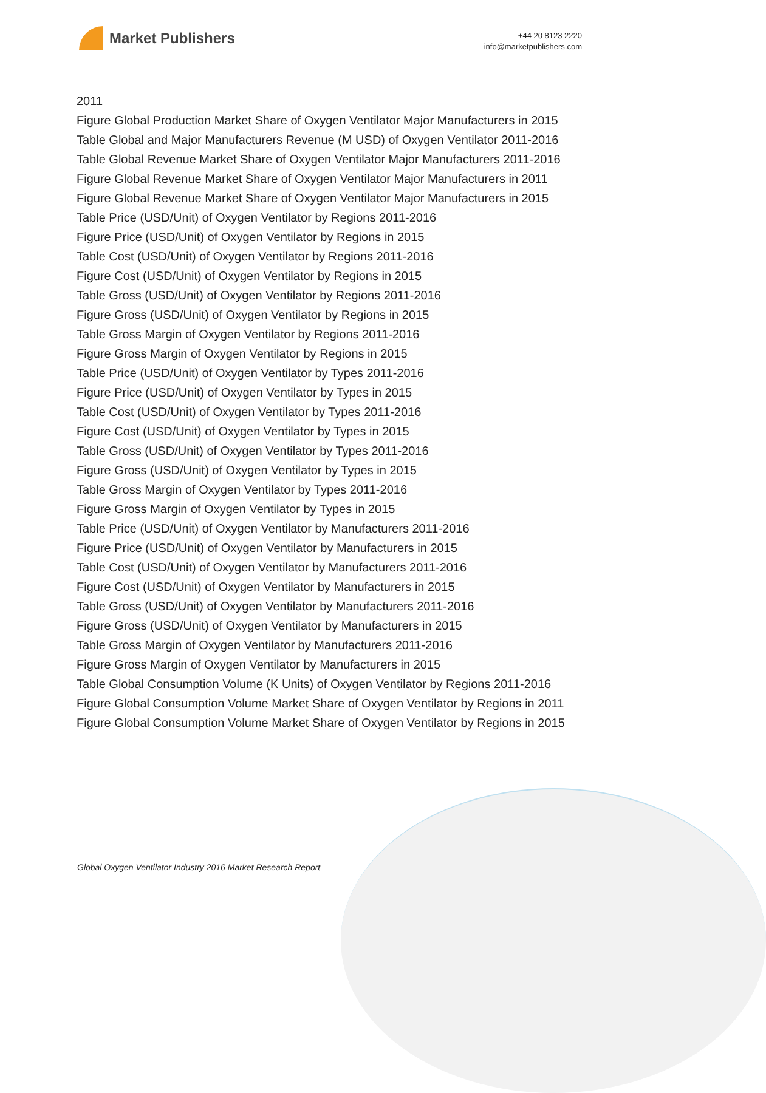Market Publishers
+44 20 8123 2220
info@marketpublishers.com
2011
Figure Global Production Market Share of Oxygen Ventilator Major Manufacturers in 2015
Table Global and Major Manufacturers Revenue (M USD) of Oxygen Ventilator 2011-2016
Table Global Revenue Market Share of Oxygen Ventilator Major Manufacturers 2011-2016
Figure Global Revenue Market Share of Oxygen Ventilator Major Manufacturers in 2011
Figure Global Revenue Market Share of Oxygen Ventilator Major Manufacturers in 2015
Table Price (USD/Unit) of Oxygen Ventilator by Regions 2011-2016
Figure Price (USD/Unit) of Oxygen Ventilator by Regions in 2015
Table Cost (USD/Unit) of Oxygen Ventilator by Regions 2011-2016
Figure Cost (USD/Unit) of Oxygen Ventilator by Regions in 2015
Table Gross (USD/Unit) of Oxygen Ventilator by Regions 2011-2016
Figure Gross (USD/Unit) of Oxygen Ventilator by Regions in 2015
Table Gross Margin of Oxygen Ventilator by Regions 2011-2016
Figure Gross Margin of Oxygen Ventilator by Regions in 2015
Table Price (USD/Unit) of Oxygen Ventilator by Types 2011-2016
Figure Price (USD/Unit) of Oxygen Ventilator by Types in 2015
Table Cost (USD/Unit) of Oxygen Ventilator by Types 2011-2016
Figure Cost (USD/Unit) of Oxygen Ventilator by Types in 2015
Table Gross (USD/Unit) of Oxygen Ventilator by Types 2011-2016
Figure Gross (USD/Unit) of Oxygen Ventilator by Types in 2015
Table Gross Margin of Oxygen Ventilator by Types 2011-2016
Figure Gross Margin of Oxygen Ventilator by Types in 2015
Table Price (USD/Unit) of Oxygen Ventilator by Manufacturers 2011-2016
Figure Price (USD/Unit) of Oxygen Ventilator by Manufacturers in 2015
Table Cost (USD/Unit) of Oxygen Ventilator by Manufacturers 2011-2016
Figure Cost (USD/Unit) of Oxygen Ventilator by Manufacturers in 2015
Table Gross (USD/Unit) of Oxygen Ventilator by Manufacturers 2011-2016
Figure Gross (USD/Unit) of Oxygen Ventilator by Manufacturers in 2015
Table Gross Margin of Oxygen Ventilator by Manufacturers 2011-2016
Figure Gross Margin of Oxygen Ventilator by Manufacturers in 2015
Table Global Consumption Volume (K Units) of Oxygen Ventilator by Regions 2011-2016
Figure Global Consumption Volume Market Share of Oxygen Ventilator by Regions in 2011
Figure Global Consumption Volume Market Share of Oxygen Ventilator by Regions in 2015
Global Oxygen Ventilator Industry 2016 Market Research Report